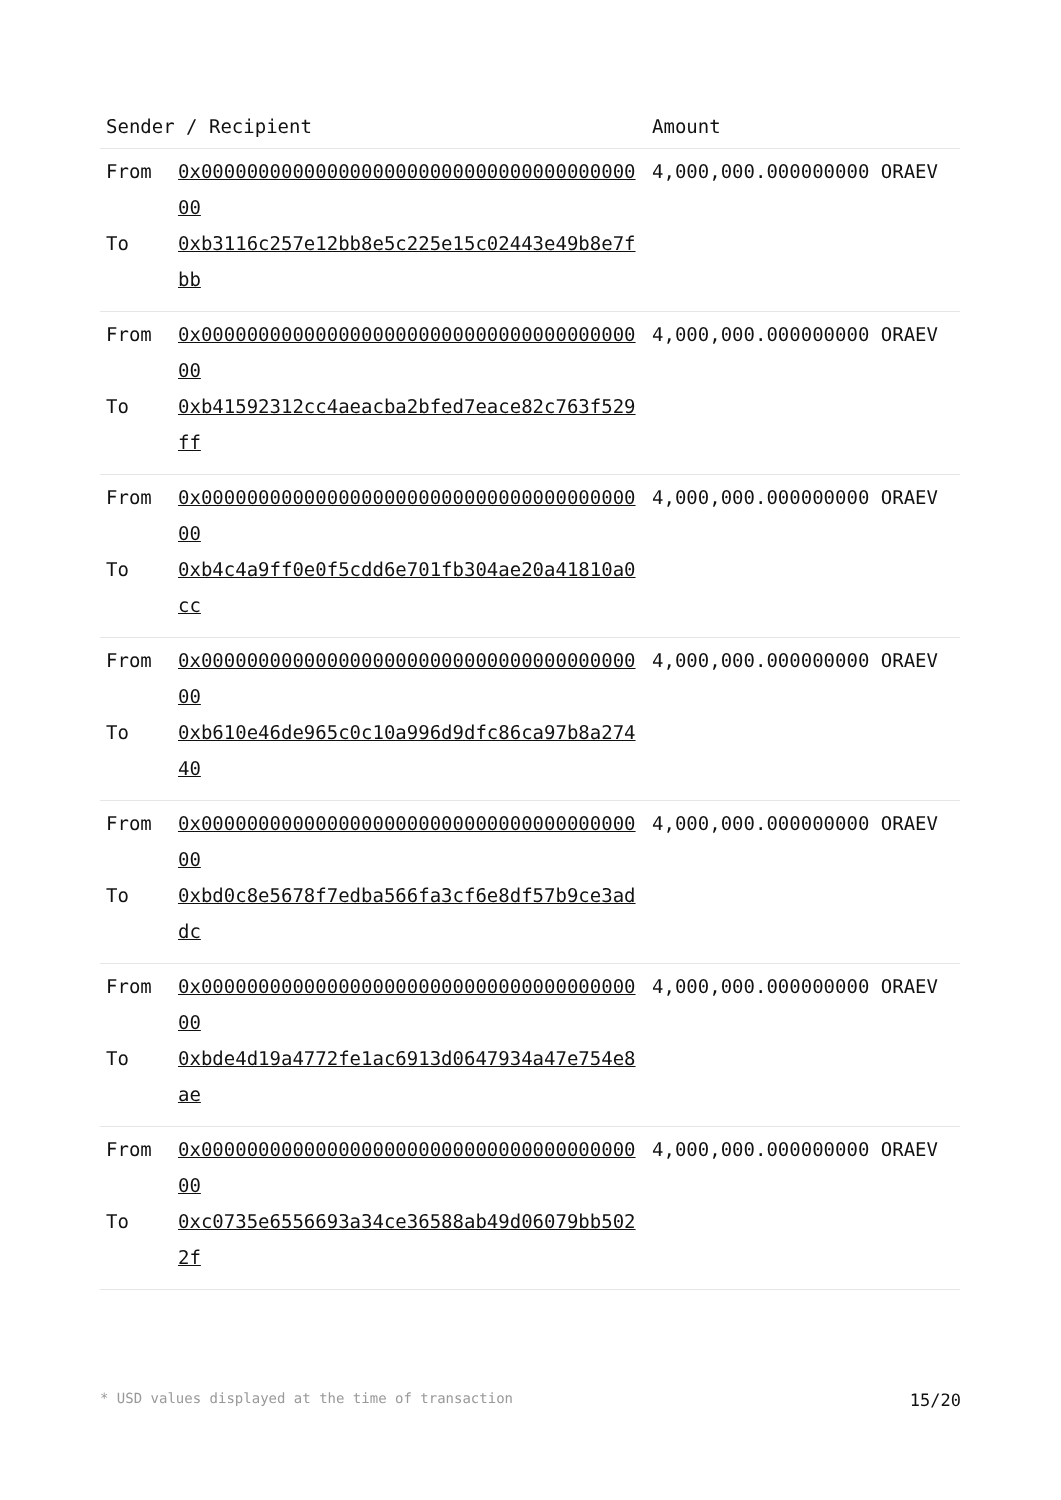| Sender / Recipient | | Amount |
| --- | --- | --- |
| From To | 0x0000000000000000000000000000000000000000 0xb3116c257e12bb8e5c225e15c02443e49b8e7fbb | 4,000,000.000000000 ORAEV |
| From To | 0x0000000000000000000000000000000000000000 0xb41592312cc4aeacba2bfed7eace82c763f529ff | 4,000,000.000000000 ORAEV |
| From To | 0x0000000000000000000000000000000000000000 0xb4c4a9ff0e0f5cdd6e701fb304ae20a41810a0cc | 4,000,000.000000000 ORAEV |
| From To | 0x0000000000000000000000000000000000000000 0xb610e46de965c0c10a996d9dfc86ca97b8a27440 | 4,000,000.000000000 ORAEV |
| From To | 0x0000000000000000000000000000000000000000 0xbd0c8e5678f7edba566fa3cf6e8df57b9ce3addc | 4,000,000.000000000 ORAEV |
| From To | 0x0000000000000000000000000000000000000000 0xbde4d19a4772fe1ac6913d0647934a47e754e8ae | 4,000,000.000000000 ORAEV |
| From To | 0x0000000000000000000000000000000000000000 0xc0735e6556693a34ce36588ab49d06079bb5022f | 4,000,000.000000000 ORAEV |
* USD values displayed at the time of transaction 15/20